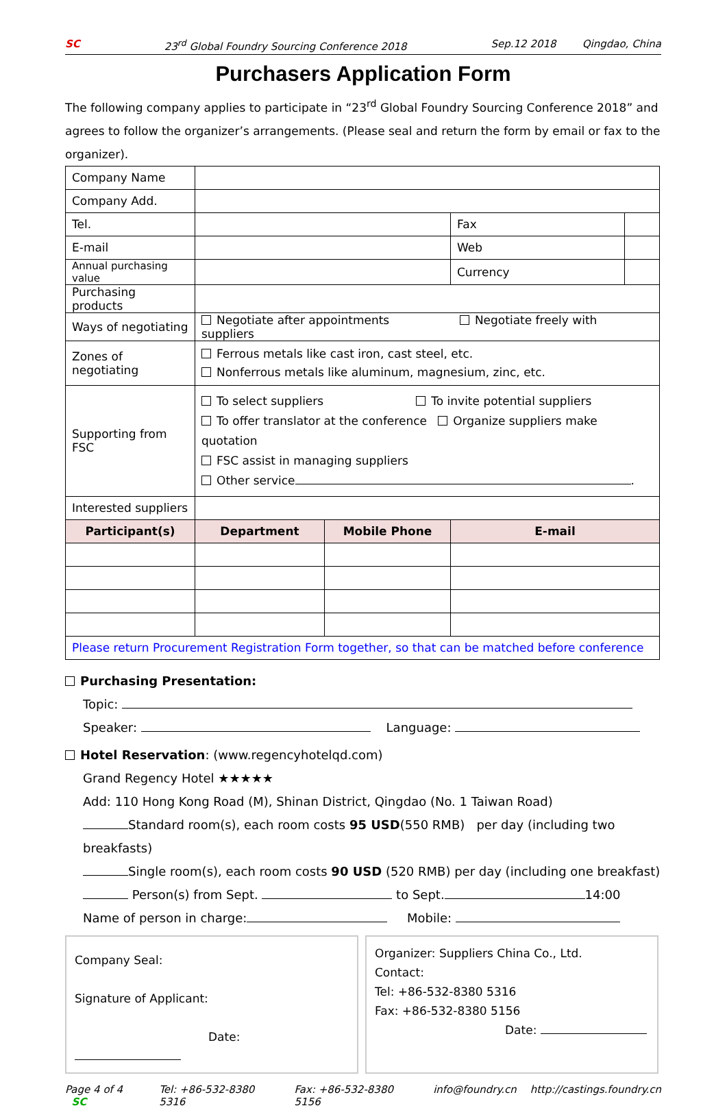SC 23<sup>rd</sup> Global Foundry Sourcing Conference 2018 Sep.12 2018 Qingdao, China
Purchasers Application Form
The following company applies to participate in “23<sup>rd</sup> Global Foundry Sourcing Conference 2018” and agrees to follow the organizer’s arrangements. (Please seal and return the form by email or fax to the organizer).
| Company Name | | | | |
| Company Add. | | | | |
| Tel. | | | Fax | |
| E-mail | | | Web | |
| Annual purchasing value | | | Currency | |
| Purchasing products | | | | |
| Ways of negotiating | Negotiate after appointments Negotiate freely with suppliers | | | |
| Zones of negotiating | Ferrous metals like cast iron, cast steel, etc. Nonferrous metals like aluminum, magnesium, zinc, etc. | | | |
| Supporting from FSC | To select suppliers To invite potential suppliers To offer translator at the conference Organize suppliers make quotation FSC assist in managing suppliers Other service . | | | |
| Interested suppliers | | | | |
| Participant(s) | Department | Mobile Phone | E-mail | |
| Please return Procurement Registration Form together, so that can be matched before conference | | | | |
Purchasing Presentation:
Topic:
Speaker: Language:
Hotel Reservation: (www.regencyhotelqd.com)
Grand Regency Hotel ★★★★★
Add: 110 Hong Kong Road (M), Shinan District, Qingdao (No. 1 Taiwan Road)
Standard room(s), each room costs 95 USD(550 RMB) per day (including two breakfasts)
Single room(s), each room costs 90 USD (520 RMB) per day (including one breakfast)
Person(s) from Sept. to Sept. 14:00
Name of person in charge: Mobile:
Company Seal:
Signature of Applicant:
Date:
Organizer: Suppliers China Co., Ltd.
Contact:
Tel: +86-532-8380 5316
Fax: +86-532-8380 5156
Date:
Page 4 of 4 SC Tel: +86-532-8380 5316 Fax: +86-532-8380 5156 info@foundry.cn http://castings.foundry.cn